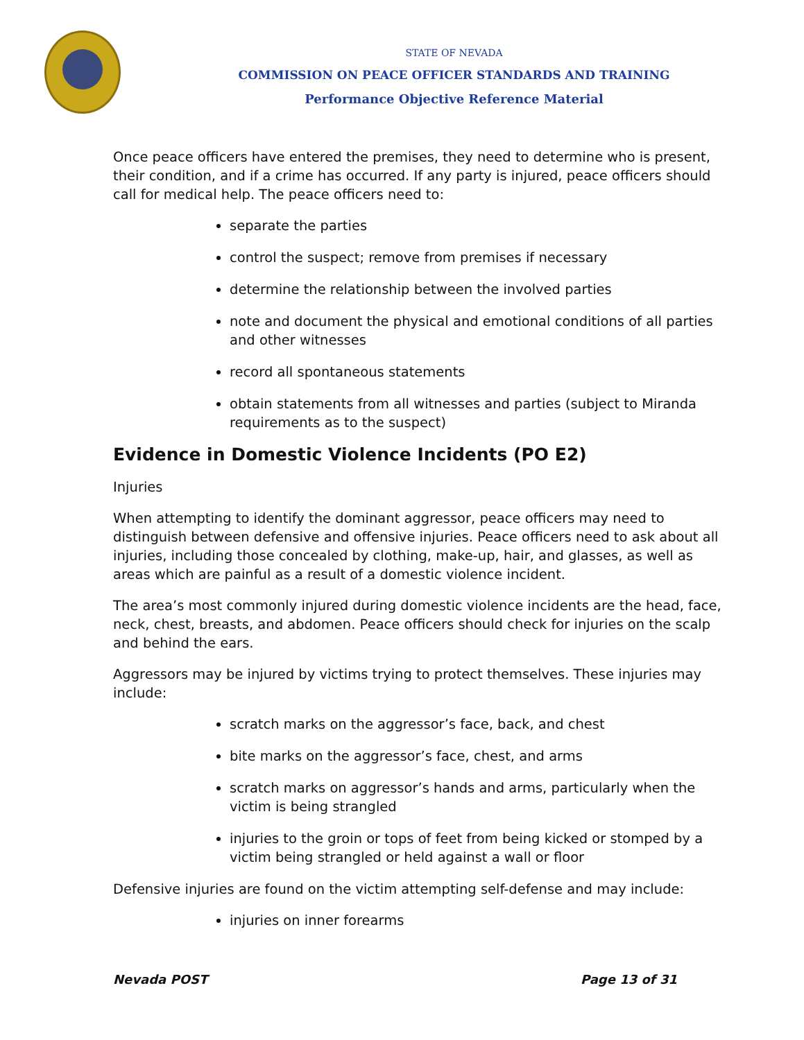STATE OF NEVADA
COMMISSION ON PEACE OFFICER STANDARDS AND TRAINING
Performance Objective Reference Material
Once peace officers have entered the premises, they need to determine who is present, their condition, and if a crime has occurred. If any party is injured, peace officers should call for medical help. The peace officers need to:
separate the parties
control the suspect; remove from premises if necessary
determine the relationship between the involved parties
note and document the physical and emotional conditions of all parties and other witnesses
record all spontaneous statements
obtain statements from all witnesses and parties (subject to Miranda requirements as to the suspect)
Evidence in Domestic Violence Incidents (PO E2)
Injuries
When attempting to identify the dominant aggressor, peace officers may need to distinguish between defensive and offensive injuries. Peace officers need to ask about all injuries, including those concealed by clothing, make-up, hair, and glasses, as well as areas which are painful as a result of a domestic violence incident.
The area’s most commonly injured during domestic violence incidents are the head, face, neck, chest, breasts, and abdomen. Peace officers should check for injuries on the scalp and behind the ears.
Aggressors may be injured by victims trying to protect themselves. These injuries may include:
scratch marks on the aggressor’s face, back, and chest
bite marks on the aggressor’s face, chest, and arms
scratch marks on aggressor’s hands and arms, particularly when the victim is being strangled
injuries to the groin or tops of feet from being kicked or stomped by a victim being strangled or held against a wall or floor
Defensive injuries are found on the victim attempting self-defense and may include:
injuries on inner forearms
Nevada POST Page 13 of 31